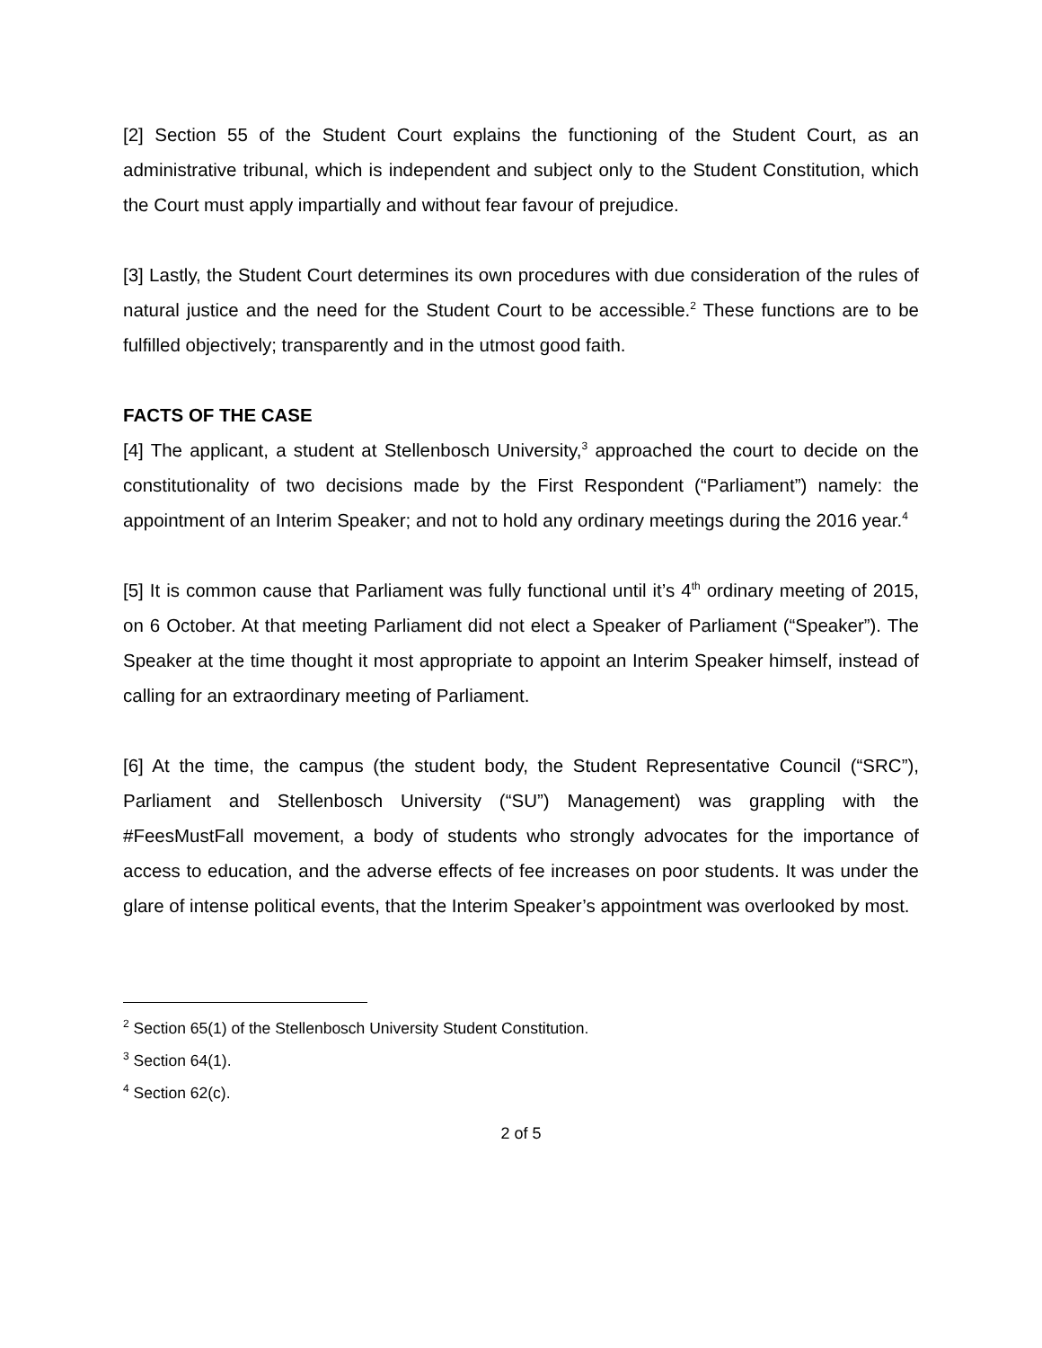[2] Section 55 of the Student Court explains the functioning of the Student Court, as an administrative tribunal, which is independent and subject only to the Student Constitution, which the Court must apply impartially and without fear favour of prejudice.
[3] Lastly, the Student Court determines its own procedures with due consideration of the rules of natural justice and the need for the Student Court to be accessible.<sup>2</sup> These functions are to be fulfilled objectively; transparently and in the utmost good faith.
FACTS OF THE CASE
[4] The applicant, a student at Stellenbosch University,<sup>3</sup> approached the court to decide on the constitutionality of two decisions made by the First Respondent (“Parliament”) namely: the appointment of an Interim Speaker; and not to hold any ordinary meetings during the 2016 year.<sup>4</sup>
[5] It is common cause that Parliament was fully functional until it’s 4<sup>th</sup> ordinary meeting of 2015, on 6 October. At that meeting Parliament did not elect a Speaker of Parliament (“Speaker”). The Speaker at the time thought it most appropriate to appoint an Interim Speaker himself, instead of calling for an extraordinary meeting of Parliament.
[6] At the time, the campus (the student body, the Student Representative Council (“SRC”), Parliament and Stellenbosch University (“SU”) Management) was grappling with the #FeesMustFall movement, a body of students who strongly advocates for the importance of access to education, and the adverse effects of fee increases on poor students. It was under the glare of intense political events, that the Interim Speaker’s appointment was overlooked by most.
<sup>2</sup> Section 65(1) of the Stellenbosch University Student Constitution.
<sup>3</sup> Section 64(1).
<sup>4</sup> Section 62(c).
2 of 5